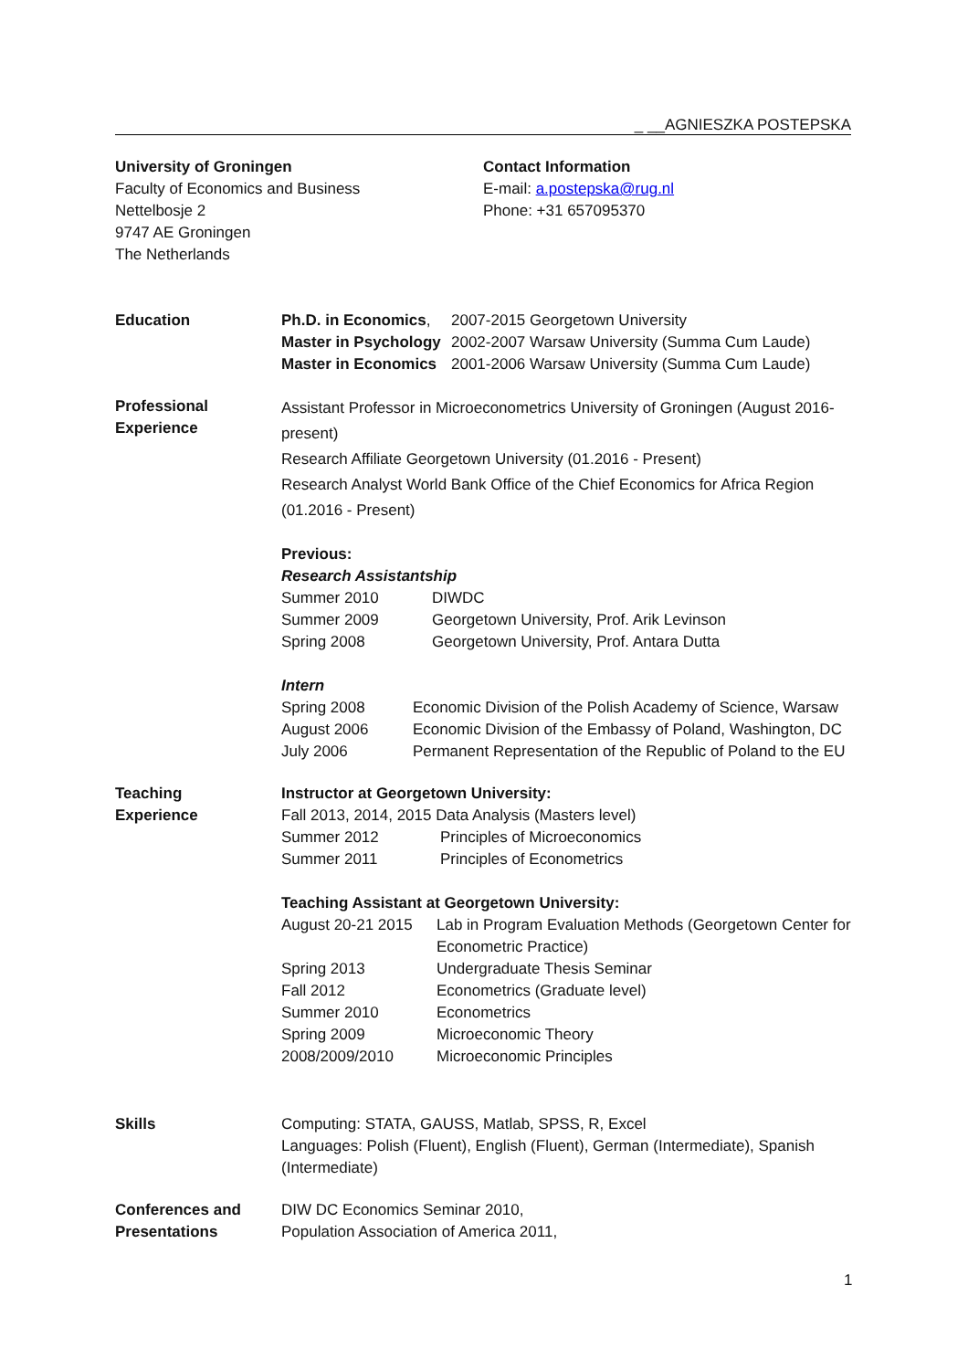_ __AGNIESZKA POSTEPSKA
University of Groningen
Faculty of Economics and Business
Nettelbosje 2
9747 AE Groningen
The Netherlands
Contact Information
E-mail: a.postepska@rug.nl
Phone: +31 657095370
Education Ph.D. in Economics, 2007-2015 Georgetown University
Master in Psychology 2002-2007 Warsaw University (Summa Cum Laude)
Master in Economics 2001-2006 Warsaw University (Summa Cum Laude)
Professional
Experience
Assistant Professor in Microeconometrics University of Groningen (August 2016-present)
Research Affiliate Georgetown University (01.2016 - Present)
Research Analyst World Bank Office of the Chief Economics for Africa Region (01.2016 - Present)
Previous:
Research Assistantship
Summer 2010 DIWDC
Summer 2009 Georgetown University, Prof. Arik Levinson
Spring 2008 Georgetown University, Prof. Antara Dutta
Intern
Spring 2008 Economic Division of the Polish Academy of Science, Warsaw
August 2006 Economic Division of the Embassy of Poland, Washington, DC
July 2006 Permanent Representation of the Republic of Poland to the EU
Teaching
Experience
Instructor at Georgetown University:
Fall 2013, 2014, 2015 Data Analysis (Masters level)
Summer 2012 Principles of Microeconomics
Summer 2011 Principles of Econometrics
Teaching Assistant at Georgetown University:
August 20-21 2015 Lab in Program Evaluation Methods (Georgetown Center for Econometric Practice)
Spring 2013 Undergraduate Thesis Seminar
Fall 2012 Econometrics (Graduate level)
Summer 2010 Econometrics
Spring 2009 Microeconomic Theory
2008/2009/2010 Microeconomic Principles
Skills Computing: STATA, GAUSS, Matlab, SPSS, R, Excel
Languages: Polish (Fluent), English (Fluent), German (Intermediate), Spanish (Intermediate)
Conferences and
Presentations
DIW DC Economics Seminar 2010,
Population Association of America 2011,
1